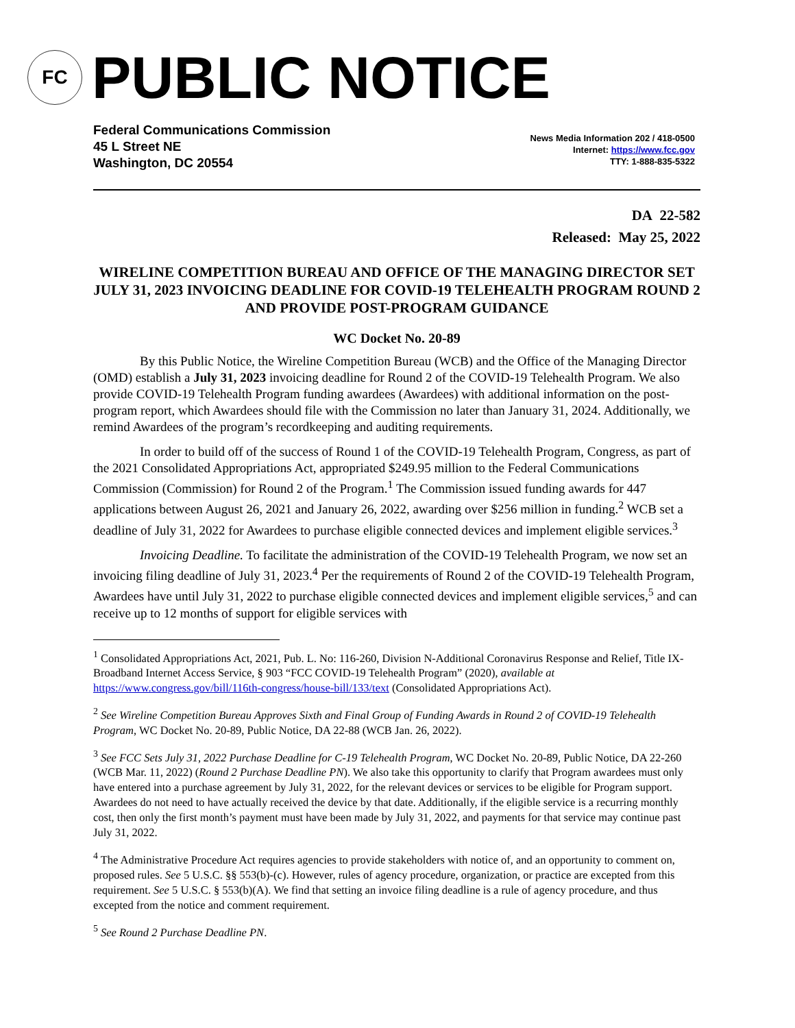FC
PUBLIC NOTICE
Federal Communications Commission
45 L Street NE
Washington, DC 20554
News Media Information 202 / 418-0500
Internet: https://www.fcc.gov
TTY: 1-888-835-5322
DA 22-582
Released: May 25, 2022
WIRELINE COMPETITION BUREAU AND OFFICE OF THE MANAGING DIRECTOR SET JULY 31, 2023 INVOICING DEADLINE FOR COVID-19 TELEHEALTH PROGRAM ROUND 2 AND PROVIDE POST-PROGRAM GUIDANCE
WC Docket No. 20-89
By this Public Notice, the Wireline Competition Bureau (WCB) and the Office of the Managing Director (OMD) establish a July 31, 2023 invoicing deadline for Round 2 of the COVID-19 Telehealth Program. We also provide COVID-19 Telehealth Program funding awardees (Awardees) with additional information on the post-program report, which Awardees should file with the Commission no later than January 31, 2024. Additionally, we remind Awardees of the program’s recordkeeping and auditing requirements.
In order to build off of the success of Round 1 of the COVID-19 Telehealth Program, Congress, as part of the 2021 Consolidated Appropriations Act, appropriated $249.95 million to the Federal Communications Commission (Commission) for Round 2 of the Program.<sup>1</sup> The Commission issued funding awards for 447 applications between August 26, 2021 and January 26, 2022, awarding over $256 million in funding.<sup>2</sup> WCB set a deadline of July 31, 2022 for Awardees to purchase eligible connected devices and implement eligible services.<sup>3</sup>
Invoicing Deadline. To facilitate the administration of the COVID-19 Telehealth Program, we now set an invoicing filing deadline of July 31, 2023.<sup>4</sup> Per the requirements of Round 2 of the COVID-19 Telehealth Program, Awardees have until July 31, 2022 to purchase eligible connected devices and implement eligible services,<sup>5</sup> and can receive up to 12 months of support for eligible services with
<sup>1</sup> Consolidated Appropriations Act, 2021, Pub. L. No: 116-260, Division N-Additional Coronavirus Response and Relief, Title IX-Broadband Internet Access Service, § 903 “FCC COVID-19 Telehealth Program” (2020), available at https://www.congress.gov/bill/116th-congress/house-bill/133/text (Consolidated Appropriations Act).
<sup>2</sup> See Wireline Competition Bureau Approves Sixth and Final Group of Funding Awards in Round 2 of COVID-19 Telehealth Program, WC Docket No. 20-89, Public Notice, DA 22-88 (WCB Jan. 26, 2022).
<sup>3</sup> See FCC Sets July 31, 2022 Purchase Deadline for C-19 Telehealth Program, WC Docket No. 20-89, Public Notice, DA 22-260 (WCB Mar. 11, 2022) (Round 2 Purchase Deadline PN). We also take this opportunity to clarify that Program awardees must only have entered into a purchase agreement by July 31, 2022, for the relevant devices or services to be eligible for Program support. Awardees do not need to have actually received the device by that date. Additionally, if the eligible service is a recurring monthly cost, then only the first month’s payment must have been made by July 31, 2022, and payments for that service may continue past July 31, 2022.
<sup>4</sup> The Administrative Procedure Act requires agencies to provide stakeholders with notice of, and an opportunity to comment on, proposed rules. See 5 U.S.C. §§ 553(b)-(c). However, rules of agency procedure, organization, or practice are excepted from this requirement. See 5 U.S.C. § 553(b)(A). We find that setting an invoice filing deadline is a rule of agency procedure, and thus excepted from the notice and comment requirement.
<sup>5</sup> See Round 2 Purchase Deadline PN.